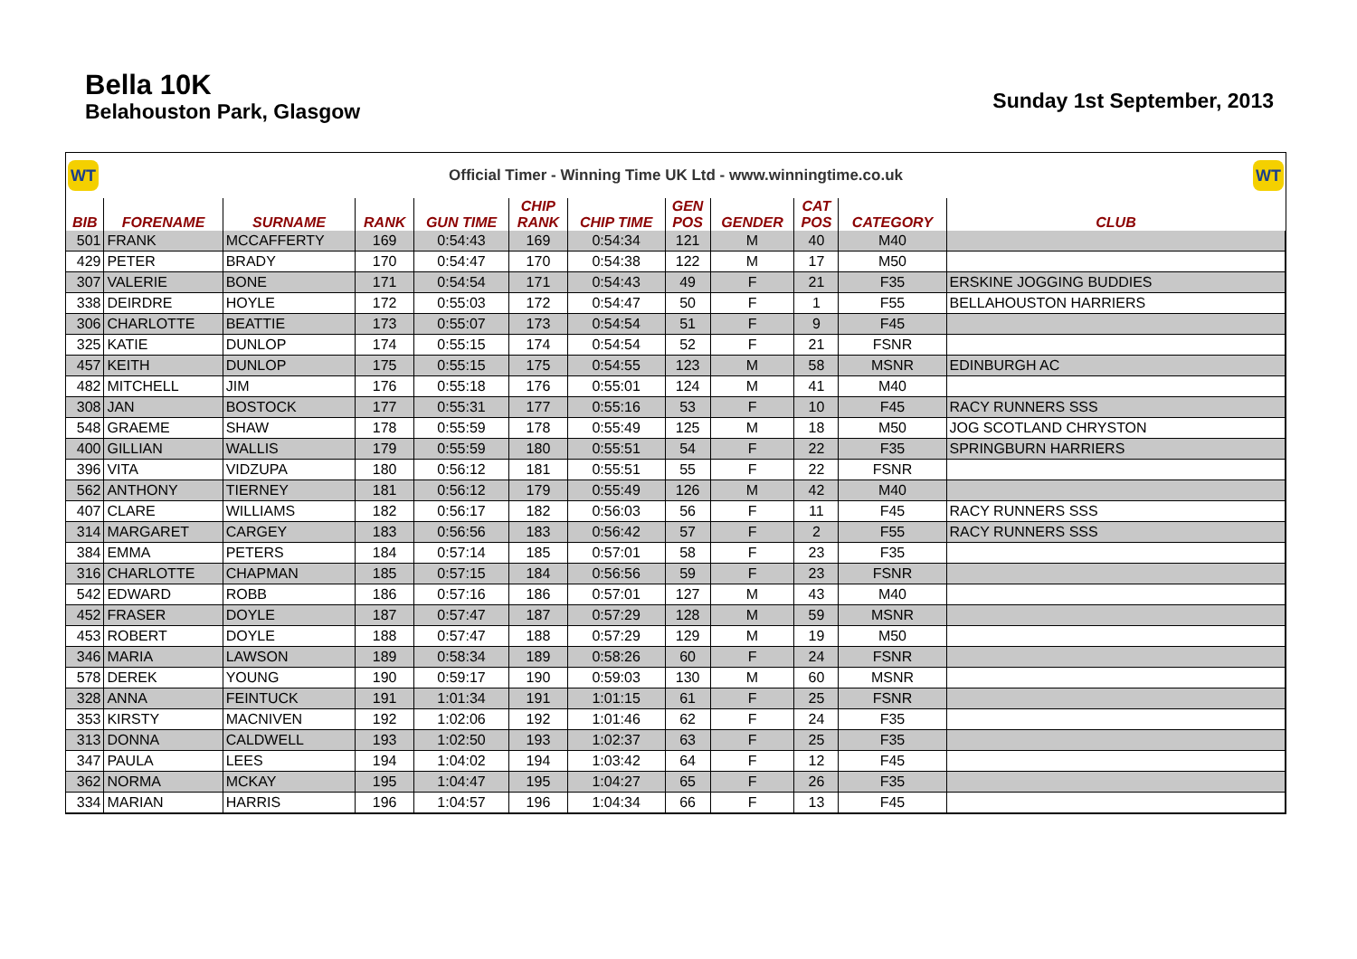Bella 10K
Belahouston Park, Glasgow
Sunday 1st September, 2013
WT
Official Timer - Winning Time UK Ltd - www.winningtime.co.uk
WT
| BIB | FORENAME | SURNAME | RANK | GUN TIME | CHIP RANK | CHIP TIME | GEN POS | GENDER | CAT POS | CATEGORY | CLUB |
| --- | --- | --- | --- | --- | --- | --- | --- | --- | --- | --- | --- |
| 501 | FRANK | MCCAFFERTY | 169 | 0:54:43 | 169 | 0:54:34 | 121 | M | 40 | M40 | |
| 429 | PETER | BRADY | 170 | 0:54:47 | 170 | 0:54:38 | 122 | M | 17 | M50 | |
| 307 | VALERIE | BONE | 171 | 0:54:54 | 171 | 0:54:43 | 49 | F | 21 | F35 | ERSKINE JOGGING BUDDIES |
| 338 | DEIRDRE | HOYLE | 172 | 0:55:03 | 172 | 0:54:47 | 50 | F | 1 | F55 | BELLAHOUSTON HARRIERS |
| 306 | CHARLOTTE | BEATTIE | 173 | 0:55:07 | 173 | 0:54:54 | 51 | F | 9 | F45 | |
| 325 | KATIE | DUNLOP | 174 | 0:55:15 | 174 | 0:54:54 | 52 | F | 21 | FSNR | |
| 457 | KEITH | DUNLOP | 175 | 0:55:15 | 175 | 0:54:55 | 123 | M | 58 | MSNR | EDINBURGH AC |
| 482 | MITCHELL | JIM | 176 | 0:55:18 | 176 | 0:55:01 | 124 | M | 41 | M40 | |
| 308 | JAN | BOSTOCK | 177 | 0:55:31 | 177 | 0:55:16 | 53 | F | 10 | F45 | RACY RUNNERS SSS |
| 548 | GRAEME | SHAW | 178 | 0:55:59 | 178 | 0:55:49 | 125 | M | 18 | M50 | JOG SCOTLAND CHRYSTON |
| 400 | GILLIAN | WALLIS | 179 | 0:55:59 | 180 | 0:55:51 | 54 | F | 22 | F35 | SPRINGBURN HARRIERS |
| 396 | VITA | VIDZUPA | 180 | 0:56:12 | 181 | 0:55:51 | 55 | F | 22 | FSNR | |
| 562 | ANTHONY | TIERNEY | 181 | 0:56:12 | 179 | 0:55:49 | 126 | M | 42 | M40 | |
| 407 | CLARE | WILLIAMS | 182 | 0:56:17 | 182 | 0:56:03 | 56 | F | 11 | F45 | RACY RUNNERS SSS |
| 314 | MARGARET | CARGEY | 183 | 0:56:56 | 183 | 0:56:42 | 57 | F | 2 | F55 | RACY RUNNERS SSS |
| 384 | EMMA | PETERS | 184 | 0:57:14 | 185 | 0:57:01 | 58 | F | 23 | F35 | |
| 316 | CHARLOTTE | CHAPMAN | 185 | 0:57:15 | 184 | 0:56:56 | 59 | F | 23 | FSNR | |
| 542 | EDWARD | ROBB | 186 | 0:57:16 | 186 | 0:57:01 | 127 | M | 43 | M40 | |
| 452 | FRASER | DOYLE | 187 | 0:57:47 | 187 | 0:57:29 | 128 | M | 59 | MSNR | |
| 453 | ROBERT | DOYLE | 188 | 0:57:47 | 188 | 0:57:29 | 129 | M | 19 | M50 | |
| 346 | MARIA | LAWSON | 189 | 0:58:34 | 189 | 0:58:26 | 60 | F | 24 | FSNR | |
| 578 | DEREK | YOUNG | 190 | 0:59:17 | 190 | 0:59:03 | 130 | M | 60 | MSNR | |
| 328 | ANNA | FEINTUCK | 191 | 1:01:34 | 191 | 1:01:15 | 61 | F | 25 | FSNR | |
| 353 | KIRSTY | MACNIVEN | 192 | 1:02:06 | 192 | 1:01:46 | 62 | F | 24 | F35 | |
| 313 | DONNA | CALDWELL | 193 | 1:02:50 | 193 | 1:02:37 | 63 | F | 25 | F35 | |
| 347 | PAULA | LEES | 194 | 1:04:02 | 194 | 1:03:42 | 64 | F | 12 | F45 | |
| 362 | NORMA | MCKAY | 195 | 1:04:47 | 195 | 1:04:27 | 65 | F | 26 | F35 | |
| 334 | MARIAN | HARRIS | 196 | 1:04:57 | 196 | 1:04:34 | 66 | F | 13 | F45 | |